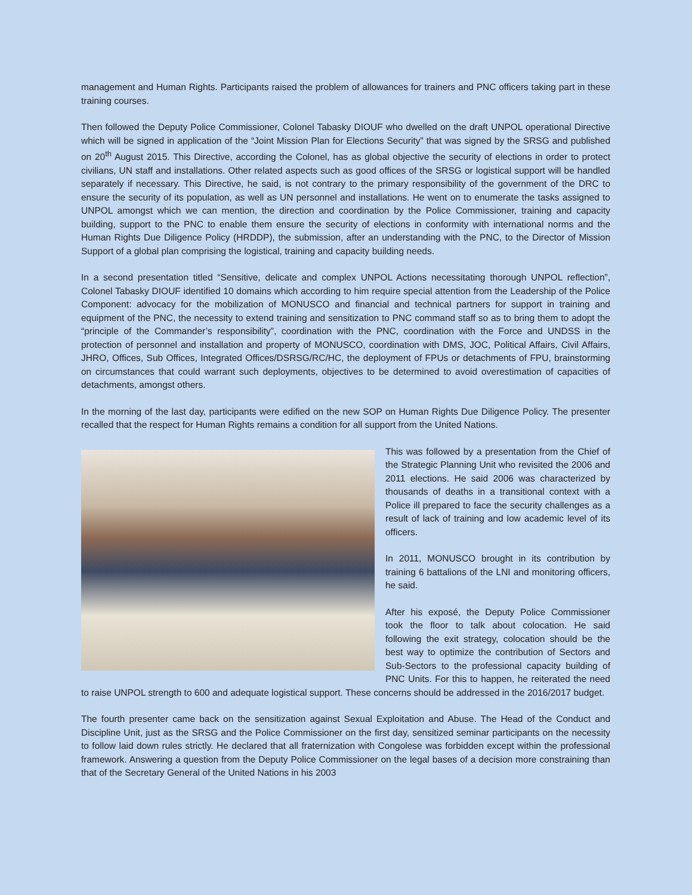management and Human Rights. Participants raised the problem of allowances for trainers and PNC officers taking part in these training courses.
Then followed the Deputy Police Commissioner, Colonel Tabasky DIOUF who dwelled on the draft UNPOL operational Directive which will be signed in application of the “Joint Mission Plan for Elections Security” that was signed by the SRSG and published on 20<sup>th</sup> August 2015. This Directive, according the Colonel, has as global objective the security of elections in order to protect civilians, UN staff and installations. Other related aspects such as good offices of the SRSG or logistical support will be handled separately if necessary. This Directive, he said, is not contrary to the primary responsibility of the government of the DRC to ensure the security of its population, as well as UN personnel and installations. He went on to enumerate the tasks assigned to UNPOL amongst which we can mention, the direction and coordination by the Police Commissioner, training and capacity building, support to the PNC to enable them ensure the security of elections in conformity with international norms and the Human Rights Due Diligence Policy (HRDDP), the submission, after an understanding with the PNC, to the Director of Mission Support of a global plan comprising the logistical, training and capacity building needs.
In a second presentation titled “Sensitive, delicate and complex UNPOL Actions necessitating thorough UNPOL reflection”, Colonel Tabasky DIOUF identified 10 domains which according to him require special attention from the Leadership of the Police Component: advocacy for the mobilization of MONUSCO and financial and technical partners for support in training and equipment of the PNC, the necessity to extend training and sensitization to PNC command staff so as to bring them to adopt the “principle of the Commander’s responsibility”, coordination with the PNC, coordination with the Force and UNDSS in the protection of personnel and installation and property of MONUSCO, coordination with DMS, JOC, Political Affairs, Civil Affairs, JHRO, Offices, Sub Offices, Integrated Offices/DSRSG/RC/HC, the deployment of FPUs or detachments of FPU, brainstorming on circumstances that could warrant such deployments, objectives to be determined to avoid overestimation of capacities of detachments, amongst others.
In the morning of the last day, participants were edified on the new SOP on Human Rights Due Diligence Policy. The presenter recalled that the respect for Human Rights remains a condition for all support from the United Nations.
This was followed by a presentation from the Chief of the Strategic Planning Unit who revisited the 2006 and 2011 elections. He said 2006 was characterized by thousands of deaths in a transitional context with a Police ill prepared to face the security challenges as a result of lack of training and low academic level of its officers.
In 2011, MONUSCO brought in its contribution by training 6 battalions of the LNI and monitoring officers, he said.
After his exposé, the Deputy Police Commissioner took the floor to talk about colocation. He said following the exit strategy, colocation should be the best way to optimize the contribution of Sectors and Sub-Sectors to the professional capacity building of PNC Units. For this to happen, he reiterated the need to raise UNPOL strength to 600 and adequate logistical support. These concerns should be addressed in the 2016/2017 budget.
The fourth presenter came back on the sensitization against Sexual Exploitation and Abuse. The Head of the Conduct and Discipline Unit, just as the SRSG and the Police Commissioner on the first day, sensitized seminar participants on the necessity to follow laid down rules strictly. He declared that all fraternization with Congolese was forbidden except within the professional framework. Answering a question from the Deputy Police Commissioner on the legal bases of a decision more constraining than that of the Secretary General of the United Nations in his 2003